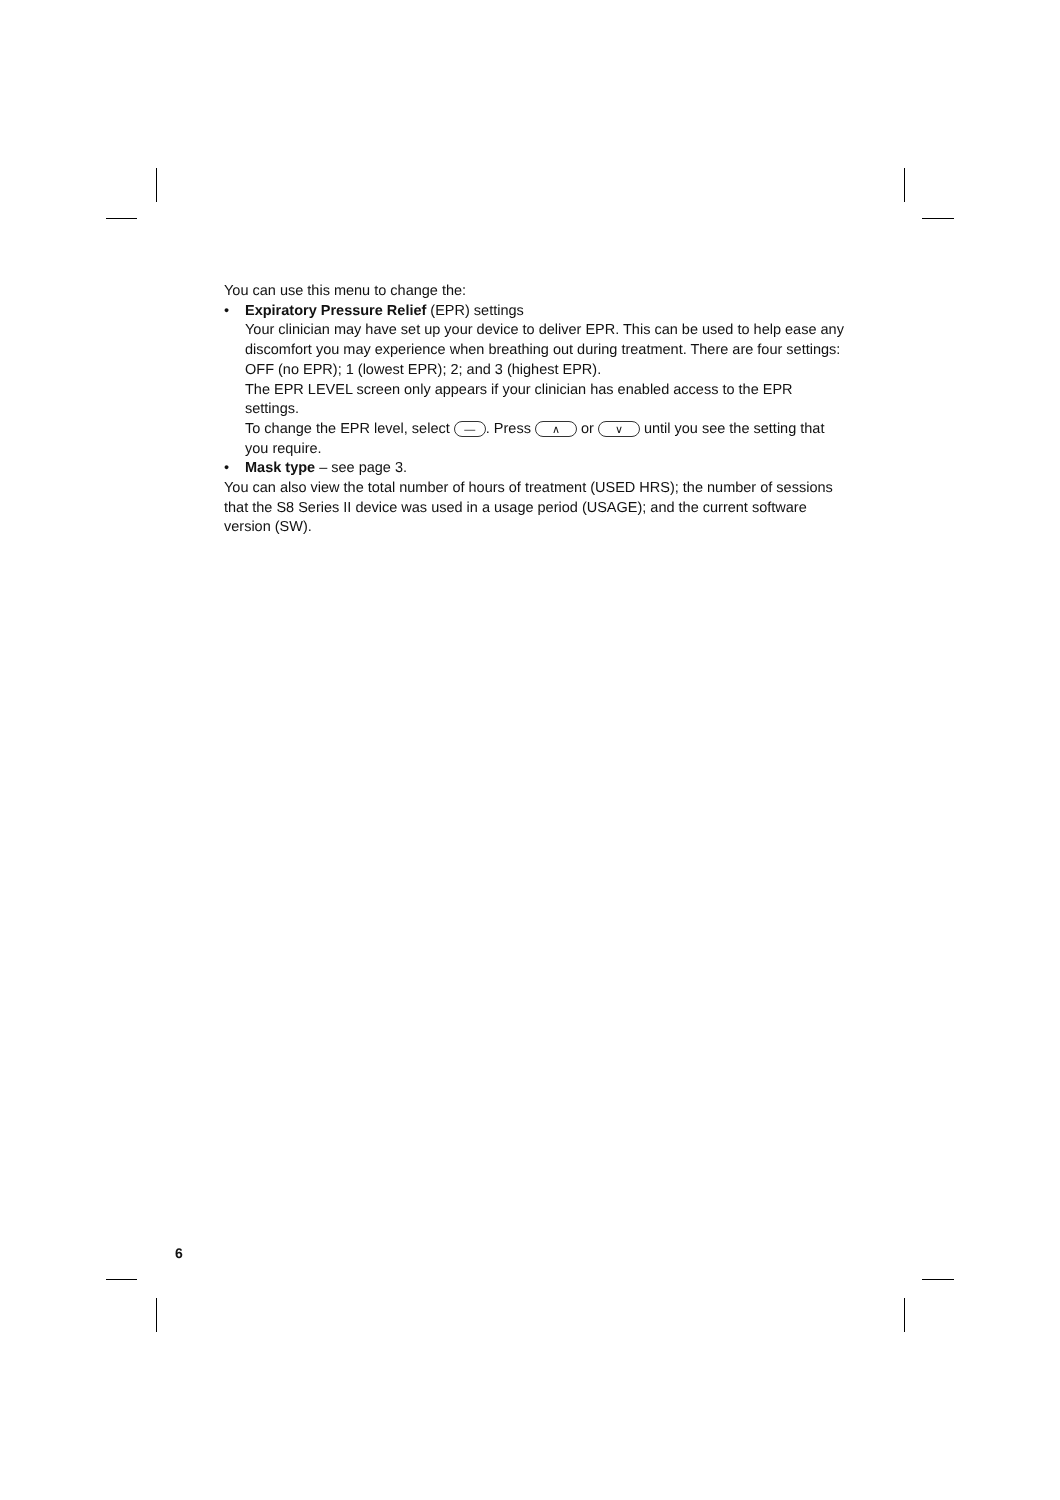You can use this menu to change the:
• Expiratory Pressure Relief (EPR) settings
Your clinician may have set up your device to deliver EPR. This can be used to help ease any discomfort you may experience when breathing out during treatment. There are four settings: OFF (no EPR); 1 (lowest EPR); 2; and 3 (highest EPR).
The EPR LEVEL screen only appears if your clinician has enabled access to the EPR settings.
To change the EPR level, select —. Press ∧ or ∨ until you see the setting that you require.
• Mask type – see page 3.
You can also view the total number of hours of treatment (USED HRS); the number of sessions that the S8 Series II device was used in a usage period (USAGE); and the current software version (SW).
6